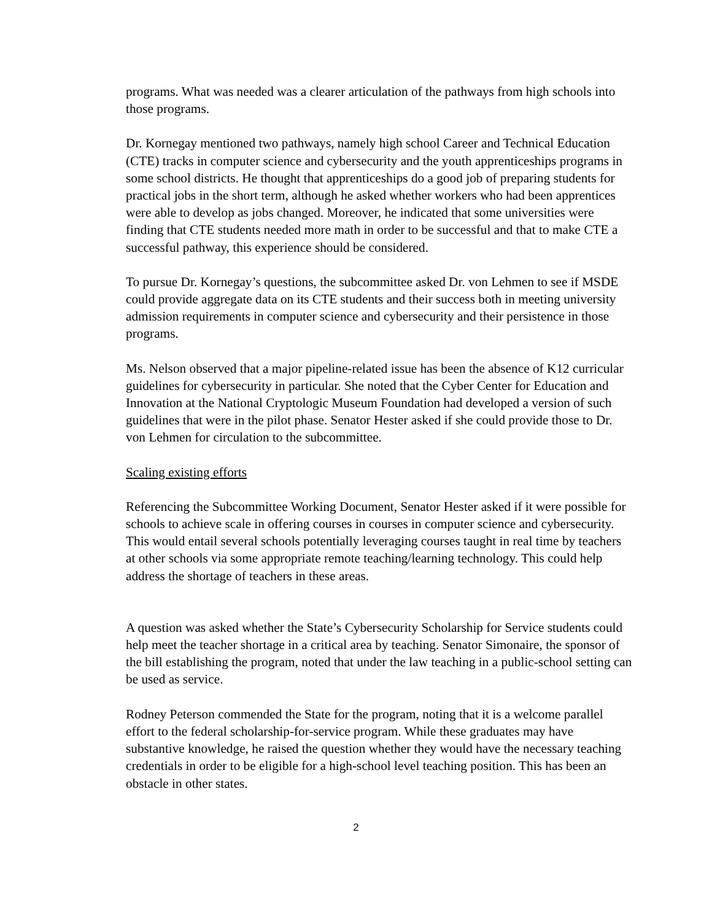programs. What was needed was a clearer articulation of the pathways from high schools into those programs.
Dr. Kornegay mentioned two pathways, namely high school Career and Technical Education (CTE) tracks in computer science and cybersecurity and the youth apprenticeships programs in some school districts. He thought that apprenticeships do a good job of preparing students for practical jobs in the short term, although he asked whether workers who had been apprentices were able to develop as jobs changed. Moreover, he indicated that some universities were finding that CTE students needed more math in order to be successful and that to make CTE a successful pathway, this experience should be considered.
To pursue Dr. Kornegay’s questions, the subcommittee asked Dr. von Lehmen to see if MSDE could provide aggregate data on its CTE students and their success both in meeting university admission requirements in computer science and cybersecurity and their persistence in those programs.
Ms. Nelson observed that a major pipeline-related issue has been the absence of K12 curricular guidelines for cybersecurity in particular. She noted that the Cyber Center for Education and Innovation at the National Cryptologic Museum Foundation had developed a version of such guidelines that were in the pilot phase. Senator Hester asked if she could provide those to Dr. von Lehmen for circulation to the subcommittee.
Scaling existing efforts
Referencing the Subcommittee Working Document, Senator Hester asked if it were possible for schools to achieve scale in offering courses in courses in computer science and cybersecurity. This would entail several schools potentially leveraging courses taught in real time by teachers at other schools via some appropriate remote teaching/learning technology. This could help address the shortage of teachers in these areas.
A question was asked whether the State’s Cybersecurity Scholarship for Service students could help meet the teacher shortage in a critical area by teaching. Senator Simonaire, the sponsor of the bill establishing the program, noted that under the law teaching in a public-school setting can be used as service.
Rodney Peterson commended the State for the program, noting that it is a welcome parallel effort to the federal scholarship-for-service program. While these graduates may have substantive knowledge, he raised the question whether they would have the necessary teaching credentials in order to be eligible for a high-school level teaching position. This has been an obstacle in other states.
2